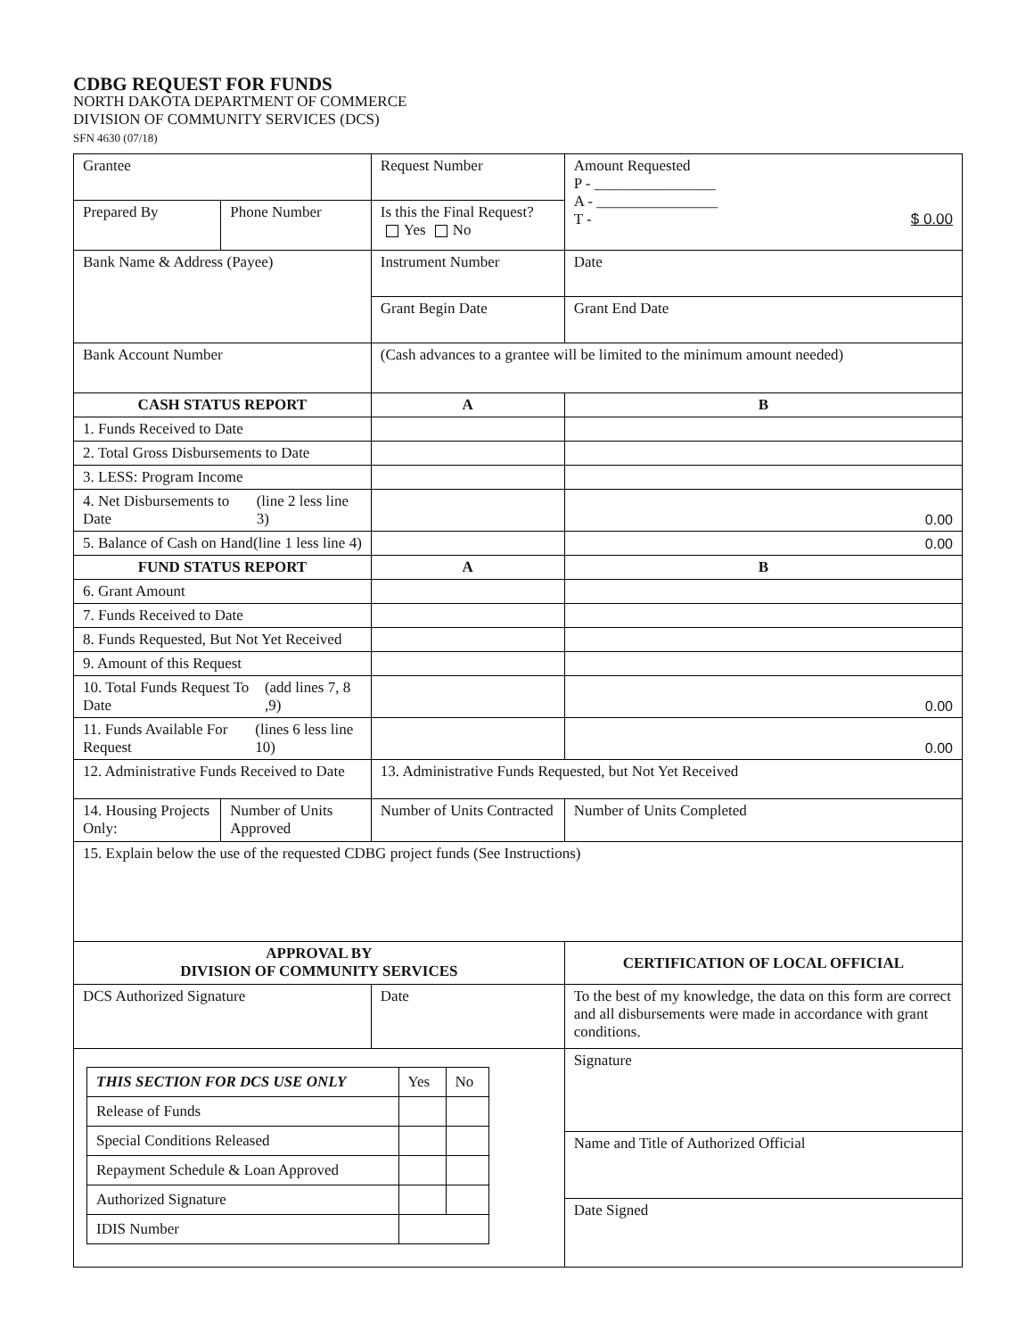CDBG REQUEST FOR FUNDS
NORTH DAKOTA DEPARTMENT OF COMMERCE
DIVISION OF COMMUNITY SERVICES (DCS)
SFN 4630 (07/18)
| Grantee | | | Request Number | | Amount Requested P - ________________ A - ________________ T - $ 0.00 |
| Prepared By | | Phone Number | Is this the Final Request? Yes No | | |
| Bank Name & Address (Payee) | | | Instrument Number | | Date |
| | | | Grant Begin Date | | Grant End Date |
| Bank Account Number | | | (Cash advances to a grantee will be limited to the minimum amount needed) | | |
| CASH STATUS REPORT | | | A | | B |
| 1. Funds Received to Date | | | | | |
| 2. Total Gross Disbursements to Date | | | | | |
| 3. LESS: Program Income | | | | | |
| 4. Net Disbursements to Date (line 2 less line 3) | | | | | 0.00 |
| 5. Balance of Cash on Hand (line 1 less line 4) | | | | | 0.00 |
| FUND STATUS REPORT | | | A | | B |
| 6. Grant Amount | | | | | |
| 7. Funds Received to Date | | | | | |
| 8. Funds Requested, But Not Yet Received | | | | | |
| 9. Amount of this Request | | | | | |
| 10. Total Funds Request To Date (add lines 7, 8 ,9) | | | | | 0.00 |
| 11. Funds Available For Request (lines 6 less line 10) | | | | | 0.00 |
| 12. Administrative Funds Received to Date | | | 13. Administrative Funds Requested, but Not Yet Received | | |
| 14. Housing Projects Only: | Number of Units Approved | | Number of Units Contracted | | Number of Units Completed |
| 15. Explain below the use of the requested CDBG project funds (See Instructions) | | | | | |
| APPROVAL BY DIVISION OF COMMUNITY SERVICES | | | | CERTIFICATION OF LOCAL OFFICIAL | |
| DCS Authorized Signature | | | Date | To the best of my knowledge, the data on this form are correct and all disbursements were made in accordance with grant conditions. | |
| / THIS SECTION FOR DCS USE ONLY / Yes / No / / Release of Funds / / / / Special Conditions Released / / / / Repayment Schedule & Loan Approved / / / / Authorized Signature / / / / IDIS Number / / / | | | | Signature | |
| | | | | Name and Title of Authorized Official | |
| | | | | Date Signed | |